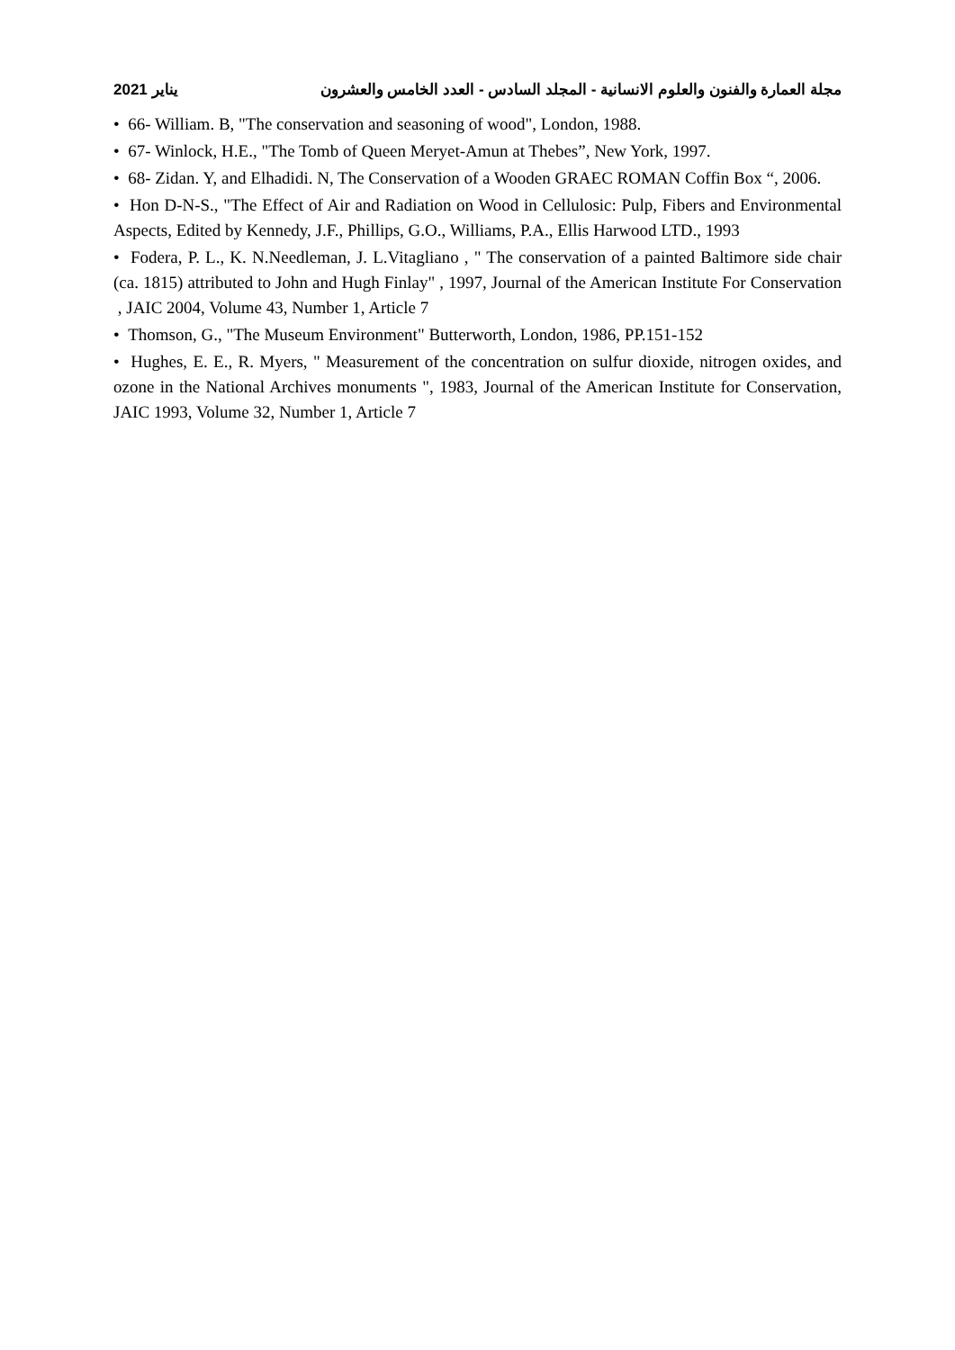2021 يناير مجلة العمارة والفنون والعلوم الانسانية - المجلد السادس - العدد الخامس والعشرون
• 66- William. B, "The conservation and seasoning of wood", London, 1988.
• 67- Winlock, H.E., "The Tomb of Queen Meryet-Amun at Thebes”, New York, 1997.
• 68- Zidan. Y, and Elhadidi. N, The Conservation of a Wooden GRAEC ROMAN Coffin Box “, 2006.
• Hon D-N-S., "The Effect of Air and Radiation on Wood in Cellulosic: Pulp, Fibers and Environmental Aspects, Edited by Kennedy, J.F., Phillips, G.O., Williams, P.A., Ellis Harwood LTD., 1993
• Fodera, P. L., K. N.Needleman, J. L.Vitagliano , " The conservation of a painted Baltimore side chair (ca. 1815) attributed to John and Hugh Finlay" , 1997, Journal of the American Institute For Conservation , JAIC 2004, Volume 43, Number 1, Article 7
• Thomson, G., "The Museum Environment" Butterworth, London, 1986, PP.151-152
• Hughes, E. E., R. Myers, " Measurement of the concentration on sulfur dioxide, nitrogen oxides, and ozone in the National Archives monuments ", 1983, Journal of the American Institute for Conservation, JAIC 1993, Volume 32, Number 1, Article 7